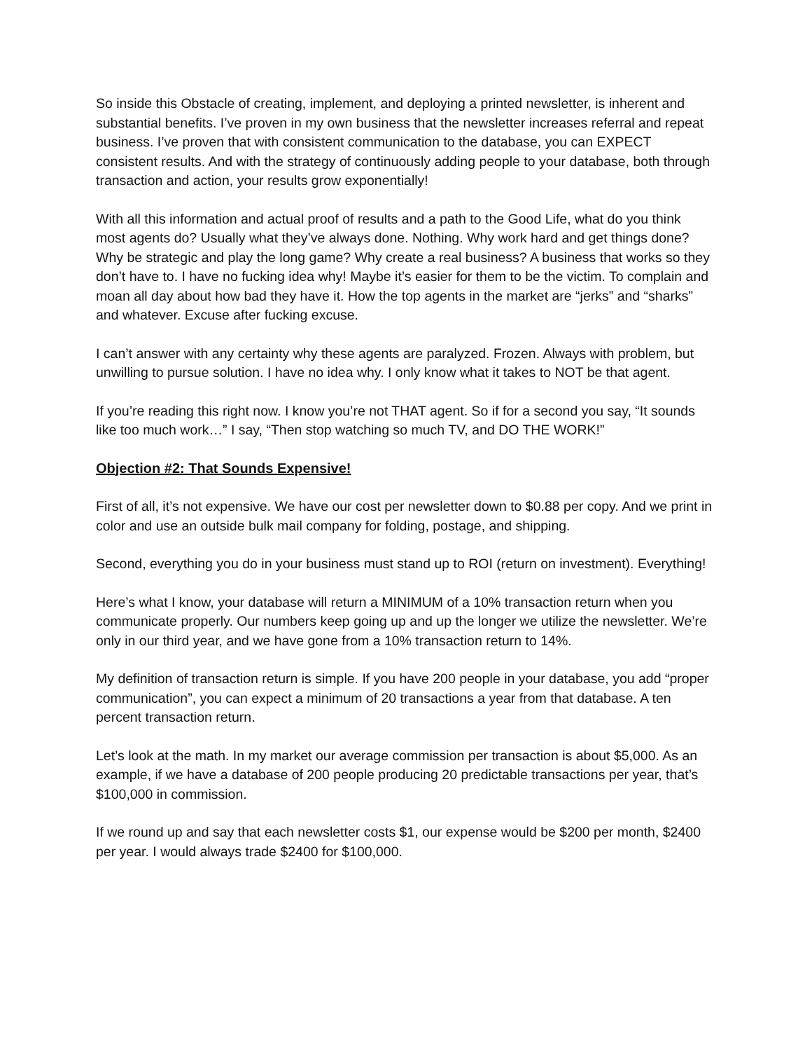So inside this Obstacle of creating, implement, and deploying a printed newsletter, is inherent and substantial benefits. I’ve proven in my own business that the newsletter increases referral and repeat business. I’ve proven that with consistent communication to the database, you can EXPECT consistent results. And with the strategy of continuously adding people to your database, both through transaction and action, your results grow exponentially!
With all this information and actual proof of results and a path to the Good Life, what do you think most agents do? Usually what they’ve always done. Nothing. Why work hard and get things done? Why be strategic and play the long game? Why create a real business? A business that works so they don’t have to. I have no fucking idea why! Maybe it’s easier for them to be the victim. To complain and moan all day about how bad they have it. How the top agents in the market are “jerks” and “sharks” and whatever. Excuse after fucking excuse.
I can’t answer with any certainty why these agents are paralyzed. Frozen. Always with problem, but unwilling to pursue solution. I have no idea why. I only know what it takes to NOT be that agent.
If you’re reading this right now. I know you’re not THAT agent. So if for a second you say, “It sounds like too much work…” I say, “Then stop watching so much TV, and DO THE WORK!”
Objection #2: That Sounds Expensive!
First of all, it’s not expensive. We have our cost per newsletter down to $0.88 per copy. And we print in color and use an outside bulk mail company for folding, postage, and shipping.
Second, everything you do in your business must stand up to ROI (return on investment). Everything!
Here’s what I know, your database will return a MINIMUM of a 10% transaction return when you communicate properly. Our numbers keep going up and up the longer we utilize the newsletter. We’re only in our third year, and we have gone from a 10% transaction return to 14%.
My definition of transaction return is simple. If you have 200 people in your database, you add “proper communication”, you can expect a minimum of 20 transactions a year from that database. A ten percent transaction return.
Let’s look at the math. In my market our average commission per transaction is about $5,000. As an example, if we have a database of 200 people producing 20 predictable transactions per year, that’s $100,000 in commission.
If we round up and say that each newsletter costs $1, our expense would be $200 per month, $2400 per year. I would always trade $2400 for $100,000.